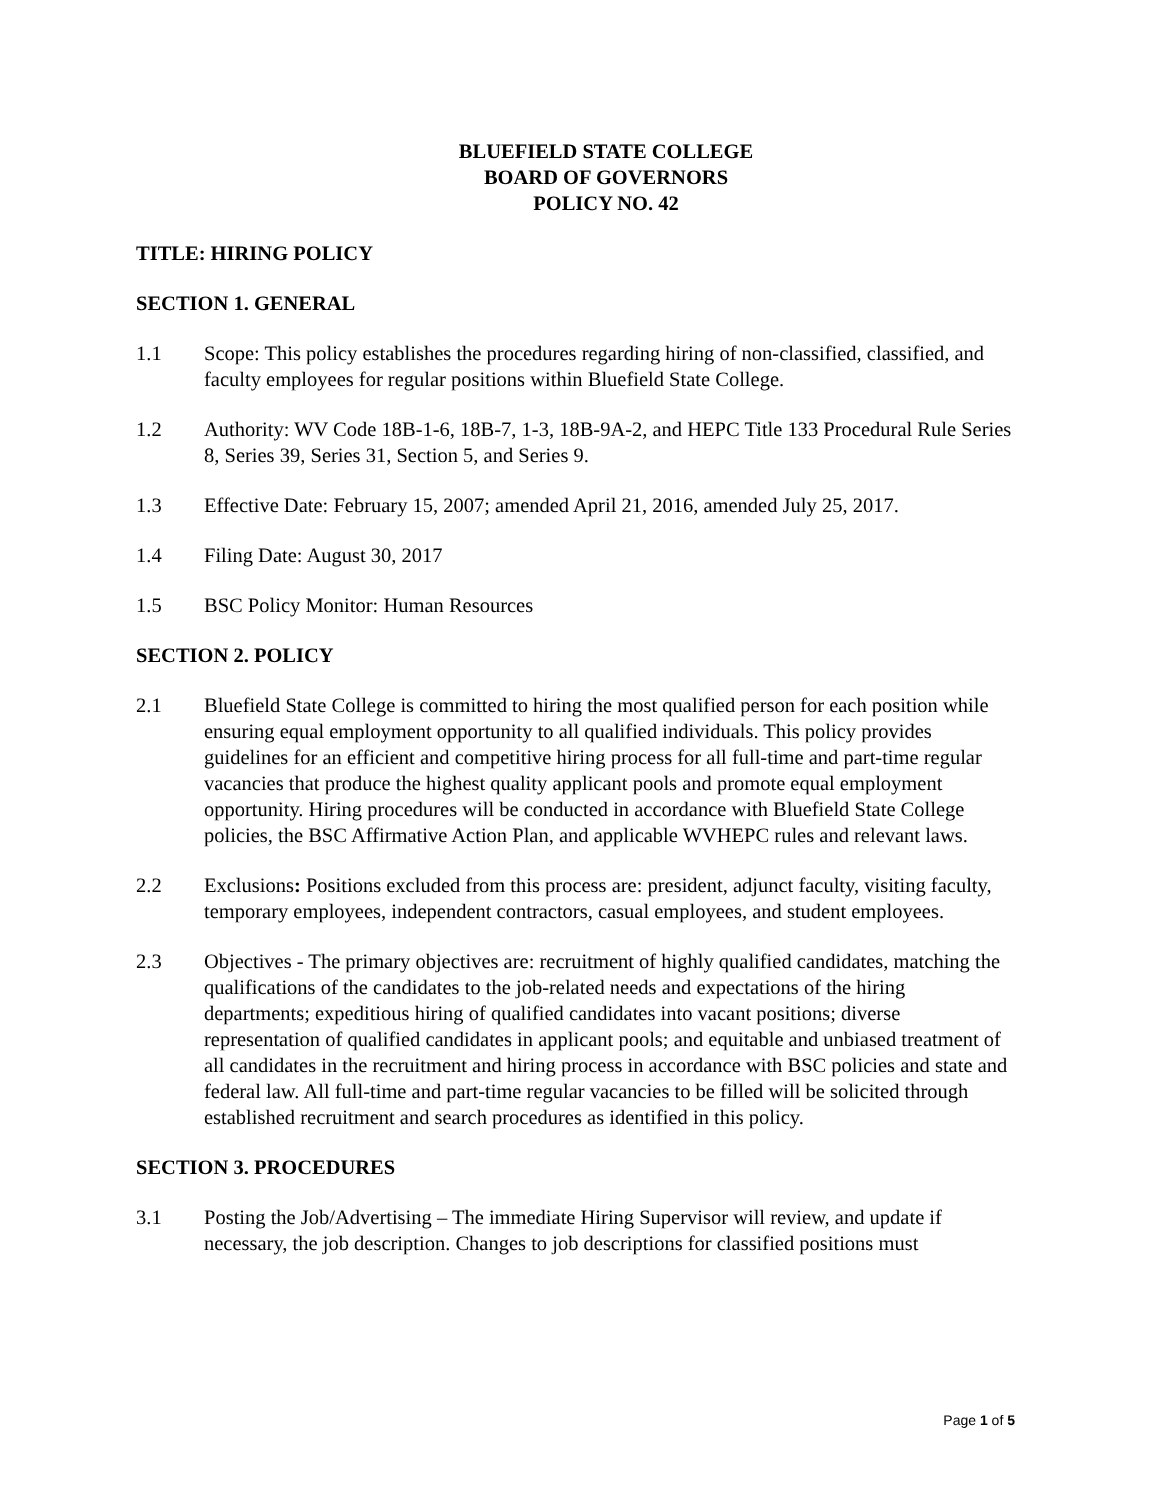BLUEFIELD STATE COLLEGE
BOARD OF GOVERNORS
POLICY NO. 42
TITLE: HIRING POLICY
SECTION 1. GENERAL
1.1 Scope: This policy establishes the procedures regarding hiring of non-classified, classified, and faculty employees for regular positions within Bluefield State College.
1.2 Authority: WV Code 18B-1-6, 18B-7, 1-3, 18B-9A-2, and HEPC Title 133 Procedural Rule Series 8, Series 39, Series 31, Section 5, and Series 9.
1.3 Effective Date: February 15, 2007; amended April 21, 2016, amended July 25, 2017.
1.4 Filing Date: August 30, 2017
1.5 BSC Policy Monitor: Human Resources
SECTION 2. POLICY
2.1 Bluefield State College is committed to hiring the most qualified person for each position while ensuring equal employment opportunity to all qualified individuals. This policy provides guidelines for an efficient and competitive hiring process for all full-time and part-time regular vacancies that produce the highest quality applicant pools and promote equal employment opportunity. Hiring procedures will be conducted in accordance with Bluefield State College policies, the BSC Affirmative Action Plan, and applicable WVHEPC rules and relevant laws.
2.2 Exclusions: Positions excluded from this process are: president, adjunct faculty, visiting faculty, temporary employees, independent contractors, casual employees, and student employees.
2.3 Objectives - The primary objectives are: recruitment of highly qualified candidates, matching the qualifications of the candidates to the job-related needs and expectations of the hiring departments; expeditious hiring of qualified candidates into vacant positions; diverse representation of qualified candidates in applicant pools; and equitable and unbiased treatment of all candidates in the recruitment and hiring process in accordance with BSC policies and state and federal law. All full-time and part-time regular vacancies to be filled will be solicited through established recruitment and search procedures as identified in this policy.
SECTION 3. PROCEDURES
3.1 Posting the Job/Advertising – The immediate Hiring Supervisor will review, and update if necessary, the job description. Changes to job descriptions for classified positions must
Page 1 of 5